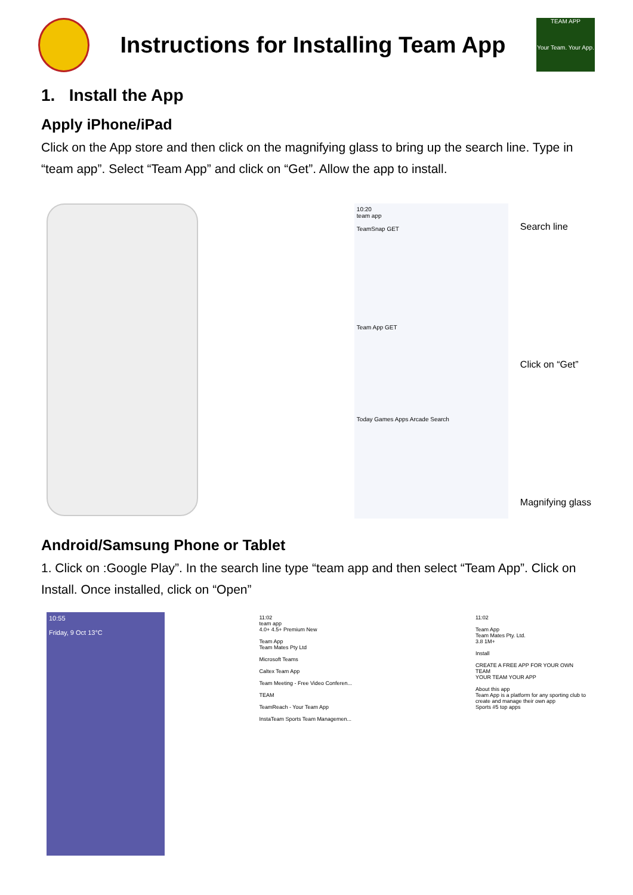Instructions for Installing Team App
TEAM APP
Your Team. Your App.
1. Install the App
Apply iPhone/iPad
Click on the App store and then click on the magnifying glass to bring up the search line. Type in “team app”. Select “Team App” and click on “Get”. Allow the app to install.
10:20
team app
TeamSnap GET
Team App GET
Today Games Apps Arcade Search
Search line
Click on “Get”
Magnifying glass
Android/Samsung Phone or Tablet
1. Click on :Google Play”. In the search line type “team app and then select “Team App”. Click on Install. Once installed, click on “Open”
10:55
Friday, 9 Oct 13°C
11:02
team app
4.0+ 4.5+ Premium New
Team App
Team Mates Pty Ltd
Microsoft Teams
Caltex Team App
Team Meeting - Free Video Conferen...
TEAM
TeamReach - Your Team App
InstaTeam Sports Team Managemen...
11:02
Team App
Team Mates Pty. Ltd.
3.8 1M+
Install
CREATE A FREE APP FOR YOUR OWN TEAM
YOUR TEAM YOUR APP
About this app
Team App is a platform for any sporting club to create and manage their own app
Sports #5 top apps